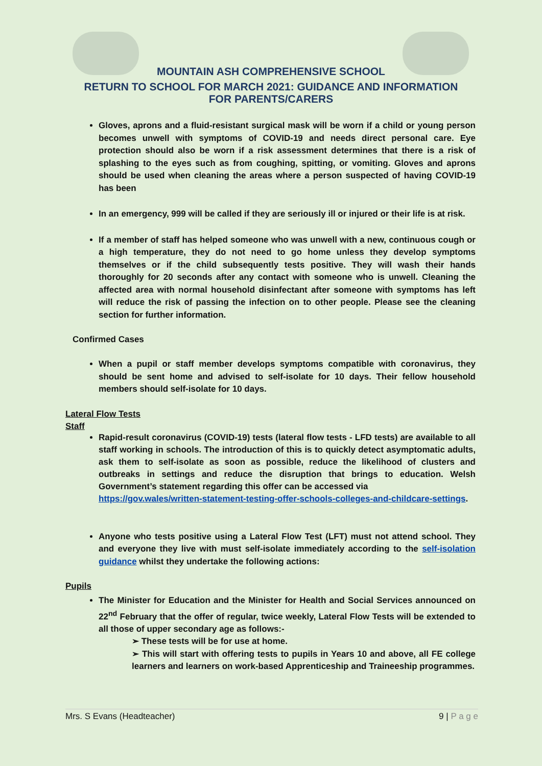MOUNTAIN ASH COMPREHENSIVE SCHOOL
RETURN TO SCHOOL FOR MARCH 2021: GUIDANCE AND INFORMATION
FOR PARENTS/CARERS
Gloves, aprons and a fluid-resistant surgical mask will be worn if a child or young person becomes unwell with symptoms of COVID-19 and needs direct personal care. Eye protection should also be worn if a risk assessment determines that there is a risk of splashing to the eyes such as from coughing, spitting, or vomiting. Gloves and aprons should be used when cleaning the areas where a person suspected of having COVID-19 has been
In an emergency, 999 will be called if they are seriously ill or injured or their life is at risk.
If a member of staff has helped someone who was unwell with a new, continuous cough or a high temperature, they do not need to go home unless they develop symptoms themselves or if the child subsequently tests positive. They will wash their hands thoroughly for 20 seconds after any contact with someone who is unwell. Cleaning the affected area with normal household disinfectant after someone with symptoms has left will reduce the risk of passing the infection on to other people. Please see the cleaning section for further information.
Confirmed Cases
When a pupil or staff member develops symptoms compatible with coronavirus, they should be sent home and advised to self-isolate for 10 days. Their fellow household members should self-isolate for 10 days.
Lateral Flow Tests
Staff
Rapid-result coronavirus (COVID-19) tests (lateral flow tests - LFD tests) are available to all staff working in schools. The introduction of this is to quickly detect asymptomatic adults, ask them to self-isolate as soon as possible, reduce the likelihood of clusters and outbreaks in settings and reduce the disruption that brings to education. Welsh Government’s statement regarding this offer can be accessed via
https://gov.wales/written-statement-testing-offer-schools-colleges-and-childcare-settings.
Anyone who tests positive using a Lateral Flow Test (LFT) must not attend school. They and everyone they live with must self-isolate immediately according to the self-isolation guidance whilst they undertake the following actions:
Pupils
The Minister for Education and the Minister for Health and Social Services announced on 22<sup>nd</sup> February that the offer of regular, twice weekly, Lateral Flow Tests will be extended to all those of upper secondary age as follows:-
➢ These tests will be for use at home.
➢ This will start with offering tests to pupils in Years 10 and above, all FE college learners and learners on work-based Apprenticeship and Traineeship programmes.
Mrs. S Evans (Headteacher) 9 | P a g e